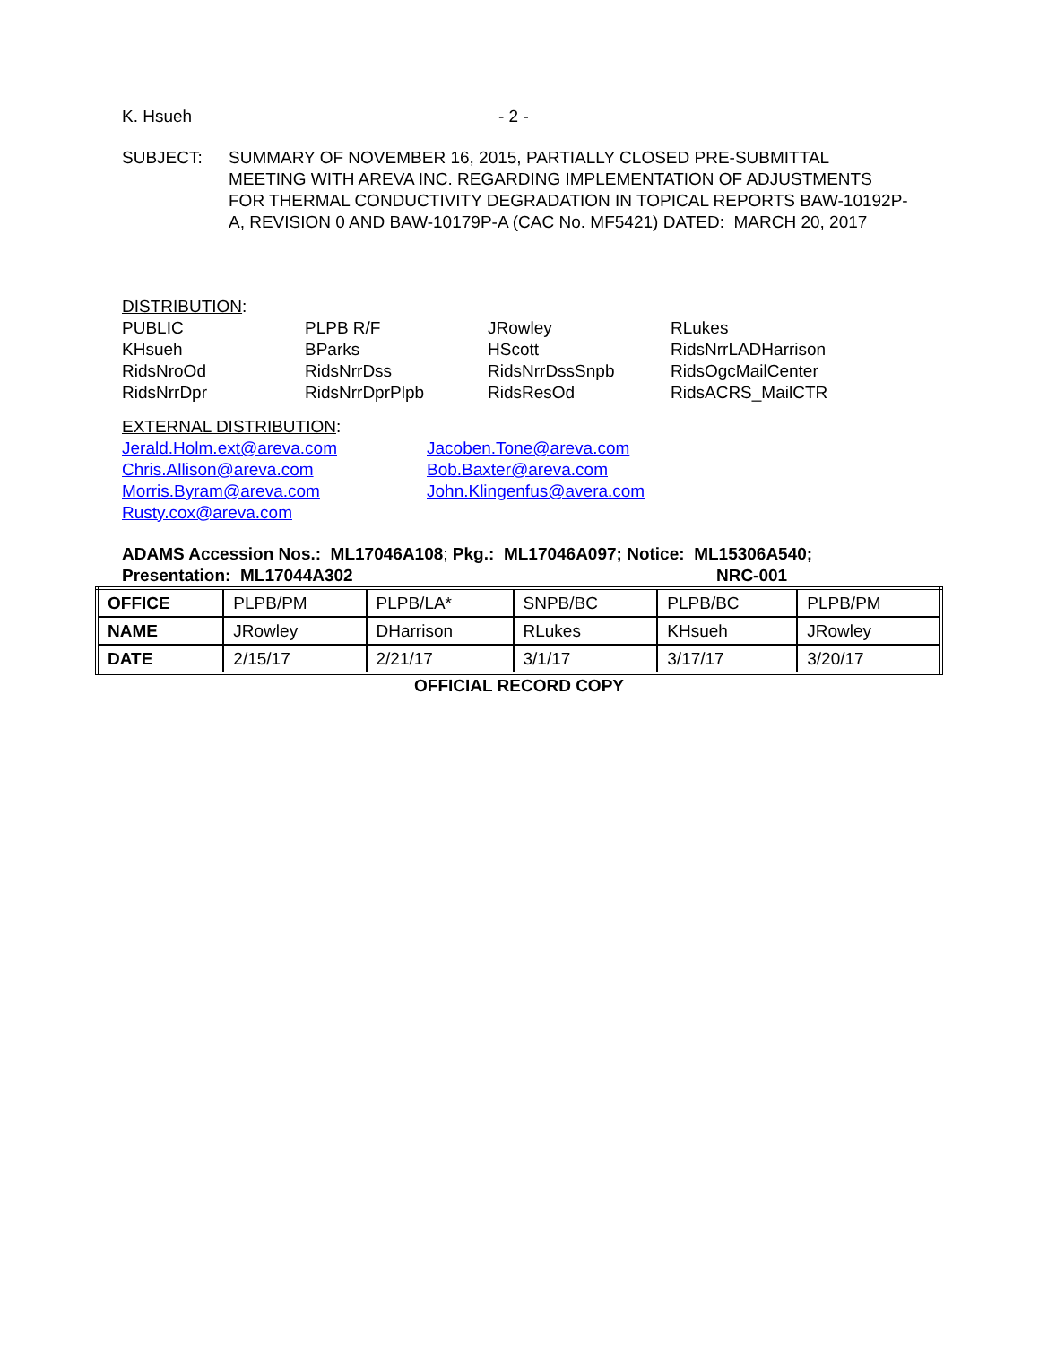K. Hsueh - 2 -
SUBJECT: SUMMARY OF NOVEMBER 16, 2015, PARTIALLY CLOSED PRE-SUBMITTAL MEETING WITH AREVA INC. REGARDING IMPLEMENTATION OF ADJUSTMENTS FOR THERMAL CONDUCTIVITY DEGRADATION IN TOPICAL REPORTS BAW-10192P-A, REVISION 0 AND BAW-10179P-A (CAC No. MF5421) DATED: MARCH 20, 2017
DISTRIBUTION:
PUBLIC
PLPB R/F
JRowley
RLukes
KHsueh
BParks
HScott
RidsNrrLADHarrison
RidsNroOd
RidsNrrDss
RidsNrrDssSnpb
RidsOgcMailCenter
RidsNrrDpr
RidsNrrDprPlpb
RidsResOd
RidsACRS_MailCTR
EXTERNAL DISTRIBUTION:
Jerald.Holm.ext@areva.com
Jacoben.Tone@areva.com
Chris.Allison@areva.com
Bob.Baxter@areva.com
Morris.Byram@areva.com
John.Klingenfus@avera.com
Rusty.cox@areva.com
ADAMS Accession Nos.: ML17046A108; Pkg.: ML17046A097; Notice: ML15306A540;
Presentation: ML17044A302 NRC-001
| OFFICE | PLPB/PM | PLPB/LA* | SNPB/BC | PLPB/BC | PLPB/PM |
| NAME | JRowley | DHarrison | RLukes | KHsueh | JRowley |
| DATE | 2/15/17 | 2/21/17 | 3/1/17 | 3/17/17 | 3/20/17 |
OFFICIAL RECORD COPY